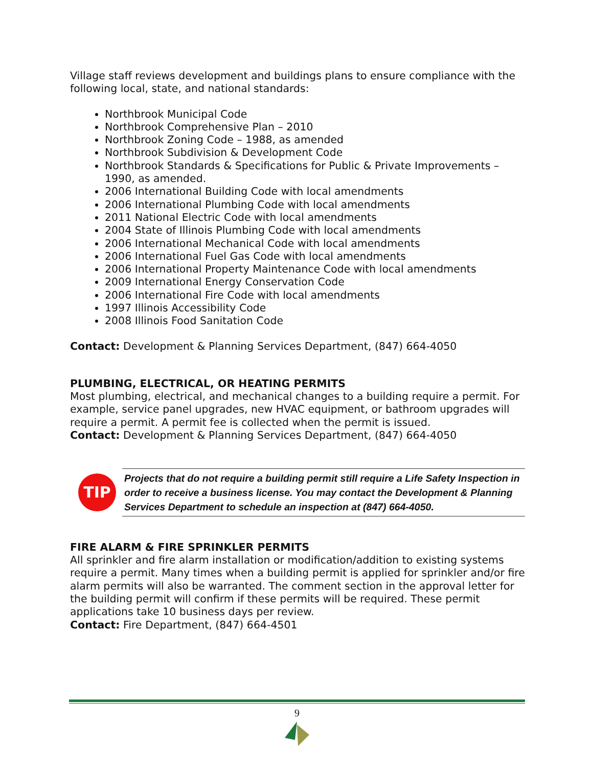Village staff reviews development and buildings plans to ensure compliance with the following local, state, and national standards:
Northbrook Municipal Code
Northbrook Comprehensive Plan – 2010
Northbrook Zoning Code – 1988, as amended
Northbrook Subdivision & Development Code
Northbrook Standards & Specifications for Public & Private Improvements – 1990, as amended.
2006 International Building Code with local amendments
2006 International Plumbing Code with local amendments
2011 National Electric Code with local amendments
2004 State of Illinois Plumbing Code with local amendments
2006 International Mechanical Code with local amendments
2006 International Fuel Gas Code with local amendments
2006 International Property Maintenance Code with local amendments
2009 International Energy Conservation Code
2006 International Fire Code with local amendments
1997 Illinois Accessibility Code
2008 Illinois Food Sanitation Code
Contact: Development & Planning Services Department, (847) 664-4050
PLUMBING, ELECTRICAL, OR HEATING PERMITS
Most plumbing, electrical, and mechanical changes to a building require a permit. For example, service panel upgrades, new HVAC equipment, or bathroom upgrades will require a permit. A permit fee is collected when the permit is issued.
Contact: Development & Planning Services Department, (847) 664-4050
TIP
Projects that do not require a building permit still require a Life Safety Inspection in order to receive a business license. You may contact the Development & Planning Services Department to schedule an inspection at (847) 664-4050.
FIRE ALARM & FIRE SPRINKLER PERMITS
All sprinkler and fire alarm installation or modification/addition to existing systems require a permit. Many times when a building permit is applied for sprinkler and/or fire alarm permits will also be warranted. The comment section in the approval letter for the building permit will confirm if these permits will be required. These permit applications take 10 business days per review.
Contact: Fire Department, (847) 664-4501
9